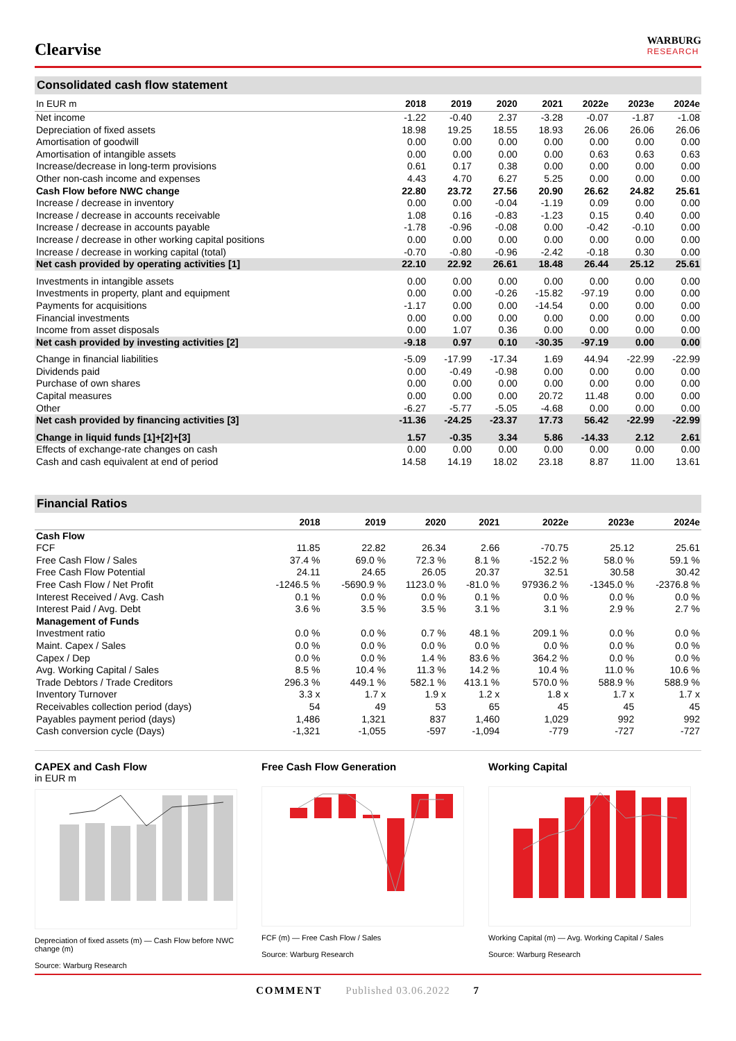Clearvise
WARBURG
RESEARCH
Consolidated cash flow statement
| In EUR m | 2018 | 2019 | 2020 | 2021 | 2022e | 2023e | 2024e |
| --- | --- | --- | --- | --- | --- | --- | --- |
| Net income | -1.22 | -0.40 | 2.37 | -3.28 | -0.07 | -1.87 | -1.08 |
| Depreciation of fixed assets | 18.98 | 19.25 | 18.55 | 18.93 | 26.06 | 26.06 | 26.06 |
| Amortisation of goodwill | 0.00 | 0.00 | 0.00 | 0.00 | 0.00 | 0.00 | 0.00 |
| Amortisation of intangible assets | 0.00 | 0.00 | 0.00 | 0.00 | 0.63 | 0.63 | 0.63 |
| Increase/decrease in long-term provisions | 0.61 | 0.17 | 0.38 | 0.00 | 0.00 | 0.00 | 0.00 |
| Other non-cash income and expenses | 4.43 | 4.70 | 6.27 | 5.25 | 0.00 | 0.00 | 0.00 |
| Cash Flow before NWC change | 22.80 | 23.72 | 27.56 | 20.90 | 26.62 | 24.82 | 25.61 |
| Increase / decrease in inventory | 0.00 | 0.00 | -0.04 | -1.19 | 0.09 | 0.00 | 0.00 |
| Increase / decrease in accounts receivable | 1.08 | 0.16 | -0.83 | -1.23 | 0.15 | 0.40 | 0.00 |
| Increase / decrease in accounts payable | -1.78 | -0.96 | -0.08 | 0.00 | -0.42 | -0.10 | 0.00 |
| Increase / decrease in other working capital positions | 0.00 | 0.00 | 0.00 | 0.00 | 0.00 | 0.00 | 0.00 |
| Increase / decrease in working capital (total) | -0.70 | -0.80 | -0.96 | -2.42 | -0.18 | 0.30 | 0.00 |
| Net cash provided by operating activities [1] | 22.10 | 22.92 | 26.61 | 18.48 | 26.44 | 25.12 | 25.61 |
| Investments in intangible assets | 0.00 | 0.00 | 0.00 | 0.00 | 0.00 | 0.00 | 0.00 |
| Investments in property, plant and equipment | 0.00 | 0.00 | -0.26 | -15.82 | -97.19 | 0.00 | 0.00 |
| Payments for acquisitions | -1.17 | 0.00 | 0.00 | -14.54 | 0.00 | 0.00 | 0.00 |
| Financial investments | 0.00 | 0.00 | 0.00 | 0.00 | 0.00 | 0.00 | 0.00 |
| Income from asset disposals | 0.00 | 1.07 | 0.36 | 0.00 | 0.00 | 0.00 | 0.00 |
| Net cash provided by investing activities [2] | -9.18 | 0.97 | 0.10 | -30.35 | -97.19 | 0.00 | 0.00 |
| Change in financial liabilities | -5.09 | -17.99 | -17.34 | 1.69 | 44.94 | -22.99 | -22.99 |
| Dividends paid | 0.00 | -0.49 | -0.98 | 0.00 | 0.00 | 0.00 | 0.00 |
| Purchase of own shares | 0.00 | 0.00 | 0.00 | 0.00 | 0.00 | 0.00 | 0.00 |
| Capital measures | 0.00 | 0.00 | 0.00 | 20.72 | 11.48 | 0.00 | 0.00 |
| Other | -6.27 | -5.77 | -5.05 | -4.68 | 0.00 | 0.00 | 0.00 |
| Net cash provided by financing activities [3] | -11.36 | -24.25 | -23.37 | 17.73 | 56.42 | -22.99 | -22.99 |
| Change in liquid funds [1]+[2]+[3] | 1.57 | -0.35 | 3.34 | 5.86 | -14.33 | 2.12 | 2.61 |
| Effects of exchange-rate changes on cash | 0.00 | 0.00 | 0.00 | 0.00 | 0.00 | 0.00 | 0.00 |
| Cash and cash equivalent at end of period | 14.58 | 14.19 | 18.02 | 23.18 | 8.87 | 11.00 | 13.61 |
Financial Ratios
| | 2018 | 2019 | 2020 | 2021 | 2022e | 2023e | 2024e |
| --- | --- | --- | --- | --- | --- | --- | --- |
| Cash Flow | | | | | | | |
| FCF | 11.85 | 22.82 | 26.34 | 2.66 | -70.75 | 25.12 | 25.61 |
| Free Cash Flow / Sales | 37.4 % | 69.0 % | 72.3 % | 8.1 % | -152.2 % | 58.0 % | 59.1 % |
| Free Cash Flow Potential | 24.11 | 24.65 | 26.05 | 20.37 | 32.51 | 30.58 | 30.42 |
| Free Cash Flow / Net Profit | -1246.5 % | -5690.9 % | 1123.0 % | -81.0 % | 97936.2 % | -1345.0 % | -2376.8 % |
| Interest Received / Avg. Cash | 0.1 % | 0.0 % | 0.0 % | 0.1 % | 0.0 % | 0.0 % | 0.0 % |
| Interest Paid / Avg. Debt | 3.6 % | 3.5 % | 3.5 % | 3.1 % | 3.1 % | 2.9 % | 2.7 % |
| Management of Funds | | | | | | | |
| Investment ratio | 0.0 % | 0.0 % | 0.7 % | 48.1 % | 209.1 % | 0.0 % | 0.0 % |
| Maint. Capex / Sales | 0.0 % | 0.0 % | 0.0 % | 0.0 % | 0.0 % | 0.0 % | 0.0 % |
| Capex / Dep | 0.0 % | 0.0 % | 1.4 % | 83.6 % | 364.2 % | 0.0 % | 0.0 % |
| Avg. Working Capital / Sales | 8.5 % | 10.4 % | 11.3 % | 14.2 % | 10.4 % | 11.0 % | 10.6 % |
| Trade Debtors / Trade Creditors | 296.3 % | 449.1 % | 582.1 % | 413.1 % | 570.0 % | 588.9 % | 588.9 % |
| Inventory Turnover | 3.3 x | 1.7 x | 1.9 x | 1.2 x | 1.8 x | 1.7 x | 1.7 x |
| Receivables collection period (days) | 54 | 49 | 53 | 65 | 45 | 45 | 45 |
| Payables payment period (days) | 1,486 | 1,321 | 837 | 1,460 | 1,029 | 992 | 992 |
| Cash conversion cycle (Days) | -1,321 | -1,055 | -597 | -1,094 | -779 | -727 | -727 |
CAPEX and Cash Flow
in EUR m
Depreciation of fixed assets (m) — Cash Flow before NWC change (m)
Source: Warburg Research
Free Cash Flow Generation
FCF (m) — Free Cash Flow / Sales
Source: Warburg Research
Working Capital
Working Capital (m) — Avg. Working Capital / Sales
Source: Warburg Research
COMMENT Published 03.06.2022 7